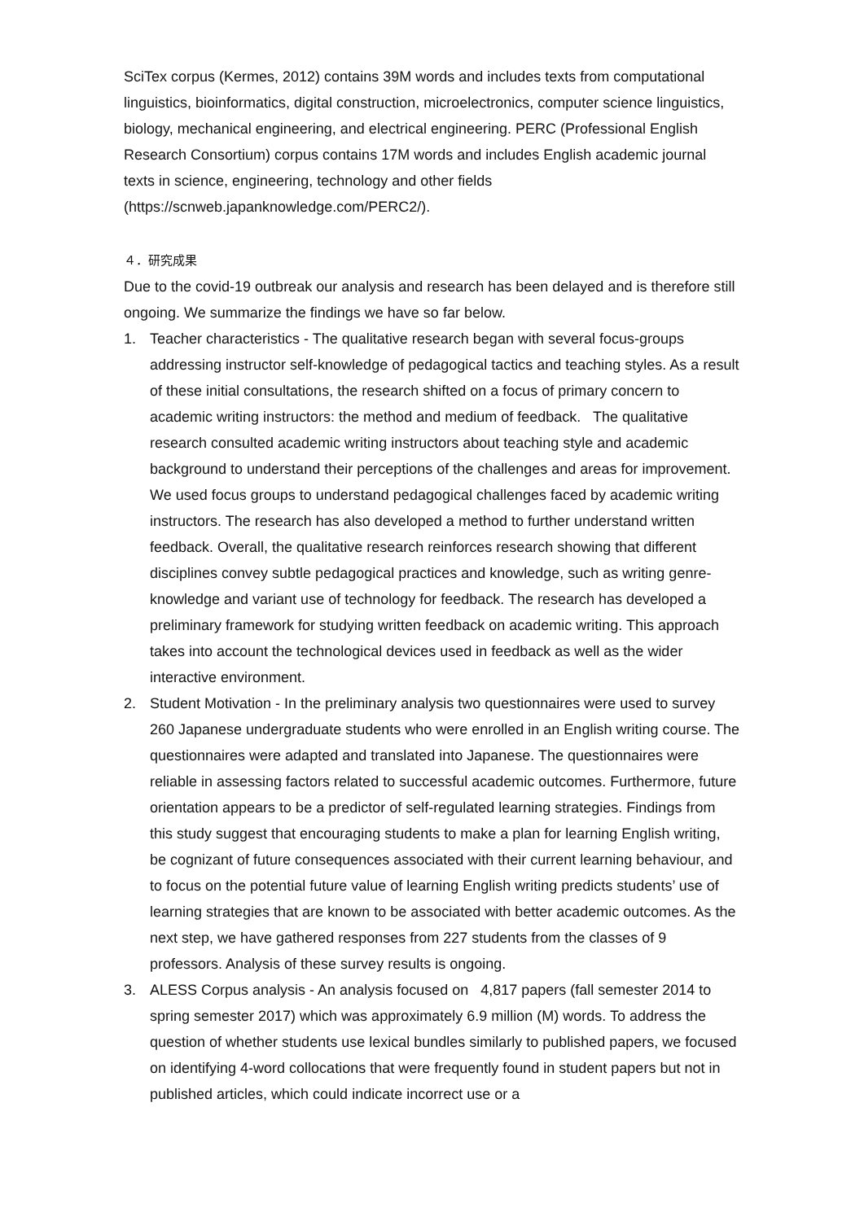SciTex corpus (Kermes, 2012) contains 39M words and includes texts from computational linguistics, bioinformatics, digital construction, microelectronics, computer science linguistics, biology, mechanical engineering, and electrical engineering. PERC (Professional English Research Consortium) corpus contains 17M words and includes English academic journal texts in science, engineering, technology and other fields (https://scnweb.japanknowledge.com/PERC2/).
４．研究成果
Due to the covid-19 outbreak our analysis and research has been delayed and is therefore still ongoing. We summarize the findings we have so far below.
1. Teacher characteristics - The qualitative research began with several focus-groups addressing instructor self-knowledge of pedagogical tactics and teaching styles. As a result of these initial consultations, the research shifted on a focus of primary concern to academic writing instructors: the method and medium of feedback. The qualitative research consulted academic writing instructors about teaching style and academic background to understand their perceptions of the challenges and areas for improvement. We used focus groups to understand pedagogical challenges faced by academic writing instructors. The research has also developed a method to further understand written feedback. Overall, the qualitative research reinforces research showing that different disciplines convey subtle pedagogical practices and knowledge, such as writing genre-knowledge and variant use of technology for feedback. The research has developed a preliminary framework for studying written feedback on academic writing. This approach takes into account the technological devices used in feedback as well as the wider interactive environment.
2. Student Motivation - In the preliminary analysis two questionnaires were used to survey 260 Japanese undergraduate students who were enrolled in an English writing course. The questionnaires were adapted and translated into Japanese. The questionnaires were reliable in assessing factors related to successful academic outcomes. Furthermore, future orientation appears to be a predictor of self-regulated learning strategies. Findings from this study suggest that encouraging students to make a plan for learning English writing, be cognizant of future consequences associated with their current learning behaviour, and to focus on the potential future value of learning English writing predicts students’ use of learning strategies that are known to be associated with better academic outcomes. As the next step, we have gathered responses from 227 students from the classes of 9 professors. Analysis of these survey results is ongoing.
3. ALESS Corpus analysis - An analysis focused on 4,817 papers (fall semester 2014 to spring semester 2017) which was approximately 6.9 million (M) words. To address the question of whether students use lexical bundles similarly to published papers, we focused on identifying 4-word collocations that were frequently found in student papers but not in published articles, which could indicate incorrect use or a